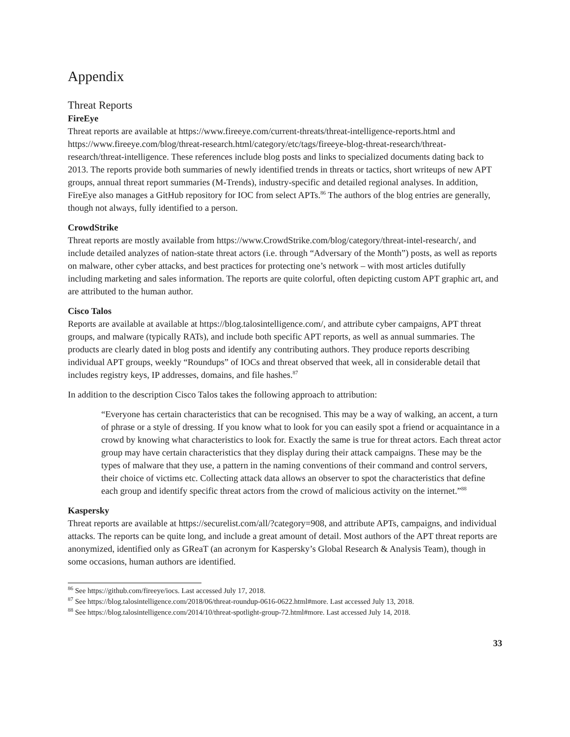Appendix
Threat Reports
FireEye
Threat reports are available at https://www.fireeye.com/current-threats/threat-intelligence-reports.html and https://www.fireeye.com/blog/threat-research.html/category/etc/tags/fireeye-blog-threat-research/threat-research/threat-intelligence. These references include blog posts and links to specialized documents dating back to 2013. The reports provide both summaries of newly identified trends in threats or tactics, short writeups of new APT groups, annual threat report summaries (M-Trends), industry-specific and detailed regional analyses. In addition, FireEye also manages a GitHub repository for IOC from select APTs.<sup>86</sup> The authors of the blog entries are generally, though not always, fully identified to a person.
CrowdStrike
Threat reports are mostly available from https://www.CrowdStrike.com/blog/category/threat-intel-research/, and include detailed analyzes of nation-state threat actors (i.e. through “Adversary of the Month”) posts, as well as reports on malware, other cyber attacks, and best practices for protecting one’s network – with most articles dutifully including marketing and sales information. The reports are quite colorful, often depicting custom APT graphic art, and are attributed to the human author.
Cisco Talos
Reports are available at available at https://blog.talosintelligence.com/, and attribute cyber campaigns, APT threat groups, and malware (typically RATs), and include both specific APT reports, as well as annual summaries. The products are clearly dated in blog posts and identify any contributing authors. They produce reports describing individual APT groups, weekly “Roundups” of IOCs and threat observed that week, all in considerable detail that includes registry keys, IP addresses, domains, and file hashes.<sup>87</sup>
In addition to the description Cisco Talos takes the following approach to attribution:
“Everyone has certain characteristics that can be recognised. This may be a way of walking, an accent, a turn of phrase or a style of dressing. If you know what to look for you can easily spot a friend or acquaintance in a crowd by knowing what characteristics to look for. Exactly the same is true for threat actors. Each threat actor group may have certain characteristics that they display during their attack campaigns. These may be the types of malware that they use, a pattern in the naming conventions of their command and control servers, their choice of victims etc. Collecting attack data allows an observer to spot the characteristics that define each group and identify specific threat actors from the crowd of malicious activity on the internet.”<sup>88</sup>
Kaspersky
Threat reports are available at https://securelist.com/all/?category=908, and attribute APTs, campaigns, and individual attacks. The reports can be quite long, and include a great amount of detail. Most authors of the APT threat reports are anonymized, identified only as GReaT (an acronym for Kaspersky’s Global Research & Analysis Team), though in some occasions, human authors are identified.
<sup>86</sup> See https://github.com/fireeye/iocs. Last accessed July 17, 2018.
<sup>87</sup> See https://blog.talosintelligence.com/2018/06/threat-roundup-0616-0622.html#more. Last accessed July 13, 2018.
<sup>88</sup> See https://blog.talosintelligence.com/2014/10/threat-spotlight-group-72.html#more. Last accessed July 14, 2018.
33